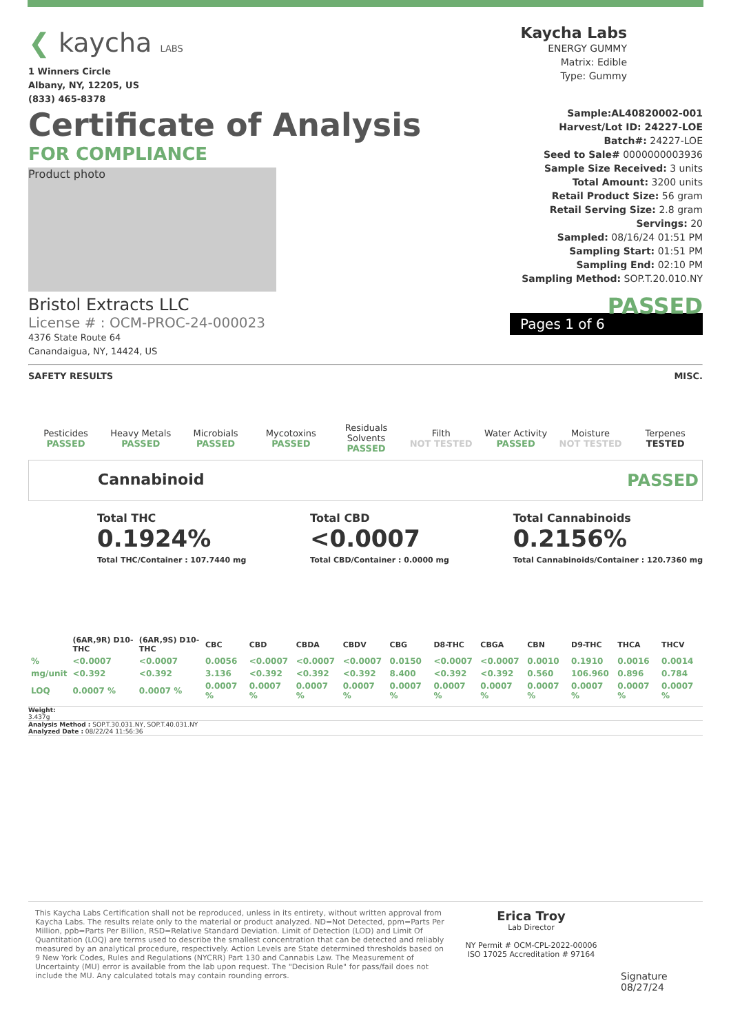❮ kaycha LABS
1 Winners Circle
Albany, NY, 12205, US
(833) 465-8378
Kaycha Labs
ENERGY GUMMY
Matrix: Edible
Type: Gummy
Certificate of Analysis
FOR COMPLIANCE
Product photo
Bristol Extracts LLC
License # : OCM-PROC-24-000023
4376 State Route 64
Canandaigua, NY, 14424, US
Sample:AL40820002-001
Harvest/Lot ID: 24227-LOE
Batch#: 24227-LOE
Seed to Sale# 0000000003936
Sample Size Received: 3 units
Total Amount: 3200 units
Retail Product Size: 56 gram
Retail Serving Size: 2.8 gram
Servings: 20
Sampled: 08/16/24 01:51 PM
Sampling Start: 01:51 PM
Sampling End: 02:10 PM
Sampling Method: SOP.T.20.010.NY
PASSED
Pages 1 of 6
SAFETY RESULTS MISC.
| Pesticides PASSED | Heavy Metals PASSED | Microbials PASSED | Mycotoxins PASSED | Residuals Solvents PASSED | Filth NOT TESTED | Water Activity PASSED | Moisture NOT TESTED | Terpenes TESTED |
Cannabinoid PASSED
Total THC
0.1924%
Total THC/Container : 107.7440 mg
Total CBD
<0.0007
Total CBD/Container : 0.0000 mg
Total Cannabinoids
0.2156%
Total Cannabinoids/Container : 120.7360 mg
| | (6AR,9R) D10-THC | (6AR,9S) D10-THC | CBC | CBD | CBDA | CBDV | CBG | D8-THC | CBGA | CBN | D9-THC | THCA | THCV |
| --- | --- | --- | --- | --- | --- | --- | --- | --- | --- | --- | --- | --- | --- |
| % | <0.0007 | <0.0007 | 0.0056 | <0.0007 | <0.0007 | <0.0007 | 0.0150 | <0.0007 | <0.0007 | 0.0010 | 0.1910 | 0.0016 | 0.0014 |
| mg/unit | <0.392 | <0.392 | 3.136 | <0.392 | <0.392 | <0.392 | 8.400 | <0.392 | <0.392 | 0.560 | 106.960 | 0.896 | 0.784 |
| LOQ | 0.0007 % | 0.0007 % | 0.0007 % | 0.0007 % | 0.0007 % | 0.0007 % | 0.0007 % | 0.0007 % | 0.0007 % | 0.0007 % | 0.0007 % | 0.0007 % | 0.0007 % |
Weight:
3.437g
Analysis Method : SOP.T.30.031.NY, SOP.T.40.031.NY
Analyzed Date : 08/22/24 11:56:36
This Kaycha Labs Certification shall not be reproduced, unless in its entirety, without written approval from Kaycha Labs. The results relate only to the material or product analyzed. ND=Not Detected, ppm=Parts Per Million, ppb=Parts Per Billion, RSD=Relative Standard Deviation. Limit of Detection (LOD) and Limit Of Quantitation (LOQ) are terms used to describe the smallest concentration that can be detected and reliably measured by an analytical procedure, respectively. Action Levels are State determined thresholds based on 9 New York Codes, Rules and Regulations (NYCRR) Part 130 and Cannabis Law. The Measurement of Uncertainty (MU) error is available from the lab upon request. The "Decision Rule" for pass/fail does not include the MU. Any calculated totals may contain rounding errors.
Erica Troy
Lab Director
NY Permit # OCM-CPL-2022-00006
ISO 17025 Accreditation # 97164
Signature
08/27/24